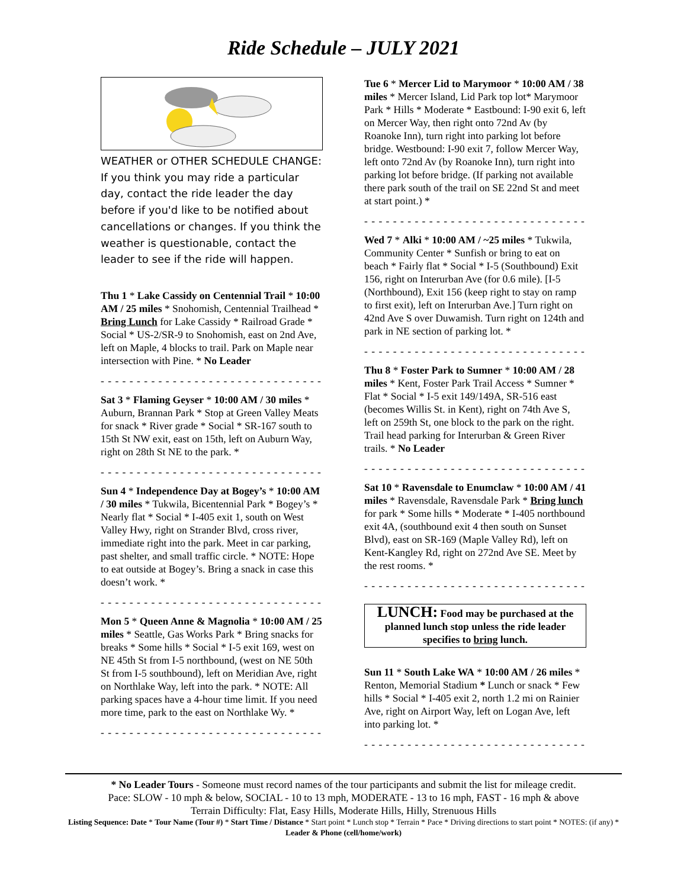Ride Schedule – JULY 2021
WEATHER or OTHER SCHEDULE CHANGE: If you think you may ride a particular day, contact the ride leader the day before if you'd like to be notified about cancellations or changes. If you think the weather is questionable, contact the leader to see if the ride will happen.
Thu 1 * Lake Cassidy on Centennial Trail * 10:00 AM / 25 miles * Snohomish, Centennial Trailhead * Bring Lunch for Lake Cassidy * Railroad Grade * Social * US-2/SR-9 to Snohomish, east on 2nd Ave, left on Maple, 4 blocks to trail. Park on Maple near intersection with Pine. * No Leader
- - - - - - - - - - - - - - - - - - - - - - - - - - - - - - - - -
Sat 3 * Flaming Geyser * 10:00 AM / 30 miles * Auburn, Brannan Park * Stop at Green Valley Meats for snack * River grade * Social * SR-167 south to 15th St NW exit, east on 15th, left on Auburn Way, right on 28th St NE to the park. *
- - - - - - - - - - - - - - - - - - - - - - - - - - - - - - - - -
Sun 4 * Independence Day at Bogey’s * 10:00 AM / 30 miles * Tukwila, Bicentennial Park * Bogey’s * Nearly flat * Social * I-405 exit 1, south on West Valley Hwy, right on Strander Blvd, cross river, immediate right into the park. Meet in car parking, past shelter, and small traffic circle. * NOTE: Hope to eat outside at Bogey’s. Bring a snack in case this doesn’t work. *
- - - - - - - - - - - - - - - - - - - - - - - - - - - - - - - - -
Mon 5 * Queen Anne & Magnolia * 10:00 AM / 25 miles * Seattle, Gas Works Park * Bring snacks for breaks * Some hills * Social * I-5 exit 169, west on NE 45th St from I-5 northbound, (west on NE 50th St from I-5 southbound), left on Meridian Ave, right on Northlake Way, left into the park. * NOTE: All parking spaces have a 4-hour time limit. If you need more time, park to the east on Northlake Wy. *
- - - - - - - - - - - - - - - - - - - - - - - - - - - - - - - - -
Tue 6 * Mercer Lid to Marymoor * 10:00 AM / 38 miles * Mercer Island, Lid Park top lot* Marymoor Park * Hills * Moderate * Eastbound: I-90 exit 6, left on Mercer Way, then right onto 72nd Av (by Roanoke Inn), turn right into parking lot before bridge. Westbound: I-90 exit 7, follow Mercer Way, left onto 72nd Av (by Roanoke Inn), turn right into parking lot before bridge. (If parking not available there park south of the trail on SE 22nd St and meet at start point.) *
- - - - - - - - - - - - - - - - - - - - - - - - - - - - - - - - -
Wed 7 * Alki * 10:00 AM / ~25 miles * Tukwila, Community Center * Sunfish or bring to eat on beach * Fairly flat * Social * I-5 (Southbound) Exit 156, right on Interurban Ave (for 0.6 mile). [I-5 (Northbound), Exit 156 (keep right to stay on ramp to first exit), left on Interurban Ave.] Turn right on 42nd Ave S over Duwamish. Turn right on 124th and park in NE section of parking lot. *
- - - - - - - - - - - - - - - - - - - - - - - - - - - - - - - - -
Thu 8 * Foster Park to Sumner * 10:00 AM / 28 miles * Kent, Foster Park Trail Access * Sumner * Flat * Social * I-5 exit 149/149A, SR-516 east (becomes Willis St. in Kent), right on 74th Ave S, left on 259th St, one block to the park on the right. Trail head parking for Interurban & Green River trails. * No Leader
- - - - - - - - - - - - - - - - - - - - - - - - - - - - - - - - -
Sat 10 * Ravensdale to Enumclaw * 10:00 AM / 41 miles * Ravensdale, Ravensdale Park * Bring lunch for park * Some hills * Moderate * I-405 northbound exit 4A, (southbound exit 4 then south on Sunset Blvd), east on SR-169 (Maple Valley Rd), left on Kent-Kangley Rd, right on 272nd Ave SE. Meet by the rest rooms. *
- - - - - - - - - - - - - - - - - - - - - - - - - - - - - - - - -
LUNCH: Food may be purchased at the planned lunch stop unless the ride leader specifies to bring lunch.
Sun 11 * South Lake WA * 10:00 AM / 26 miles * Renton, Memorial Stadium * Lunch or snack * Few hills * Social * I-405 exit 2, north 1.2 mi on Rainier Ave, right on Airport Way, left on Logan Ave, left into parking lot. *
- - - - - - - - - - - - - - - - - - - - - - - - - - - - - - - - -
* No Leader Tours - Someone must record names of the tour participants and submit the list for mileage credit.
Pace: SLOW - 10 mph & below, SOCIAL - 10 to 13 mph, MODERATE - 13 to 16 mph, FAST - 16 mph & above
Terrain Difficulty: Flat, Easy Hills, Moderate Hills, Hilly, Strenuous Hills
Listing Sequence: Date * Tour Name (Tour #) * Start Time / Distance * Start point * Lunch stop * Terrain * Pace * Driving directions to start point * NOTES: (if any) * Leader & Phone (cell/home/work)